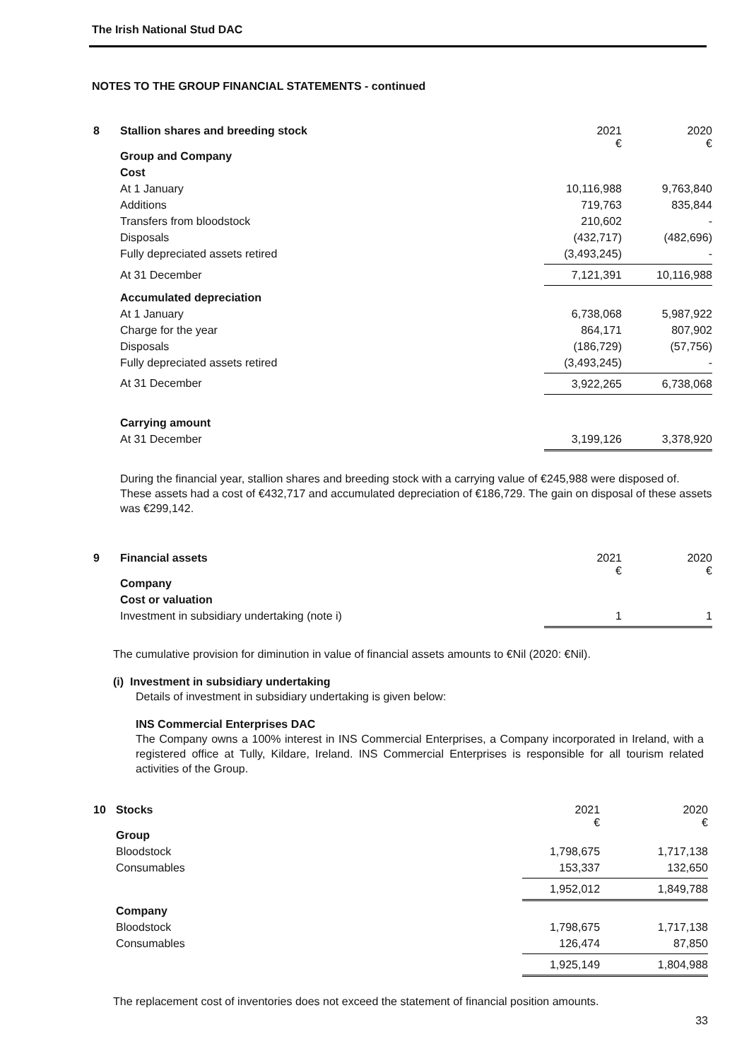The Irish National Stud DAC
NOTES TO THE GROUP FINANCIAL STATEMENTS - continued
| 8 | Stallion shares and breeding stock | 2021 € | 2020 € |
| | Group and Company | | |
| | Cost | | |
| | At 1 January | 10,116,988 | 9,763,840 |
| | Additions | 719,763 | 835,844 |
| | Transfers from bloodstock | 210,602 | - |
| | Disposals | (432,717) | (482,696) |
| | Fully depreciated assets retired | (3,493,245) | - |
| | At 31 December | 7,121,391 | 10,116,988 |
| | Accumulated depreciation | | |
| | At 1 January | 6,738,068 | 5,987,922 |
| | Charge for the year | 864,171 | 807,902 |
| | Disposals | (186,729) | (57,756) |
| | Fully depreciated assets retired | (3,493,245) | - |
| | At 31 December | 3,922,265 | 6,738,068 |
| | Carrying amount | | |
| | At 31 December | 3,199,126 | 3,378,920 |
During the financial year, stallion shares and breeding stock with a carrying value of €245,988 were disposed of. These assets had a cost of €432,717 and accumulated depreciation of €186,729. The gain on disposal of these assets was €299,142.
| 9 | Financial assets | 2021 € | 2020 € |
| | Company | | |
| | Cost or valuation | | |
| | Investment in subsidiary undertaking (note i) | 1 | 1 |
The cumulative provision for diminution in value of financial assets amounts to €Nil (2020: €Nil).
(i) Investment in subsidiary undertaking
Details of investment in subsidiary undertaking is given below:
INS Commercial Enterprises DAC
The Company owns a 100% interest in INS Commercial Enterprises, a Company incorporated in Ireland, with a registered office at Tully, Kildare, Ireland. INS Commercial Enterprises is responsible for all tourism related activities of the Group.
| 10 | Stocks | 2021 € | 2020 € |
| | Group | | |
| | Bloodstock | 1,798,675 | 1,717,138 |
| | Consumables | 153,337 | 132,650 |
| | | 1,952,012 | 1,849,788 |
| | Company | | |
| | Bloodstock | 1,798,675 | 1,717,138 |
| | Consumables | 126,474 | 87,850 |
| | | 1,925,149 | 1,804,988 |
The replacement cost of inventories does not exceed the statement of financial position amounts.
33